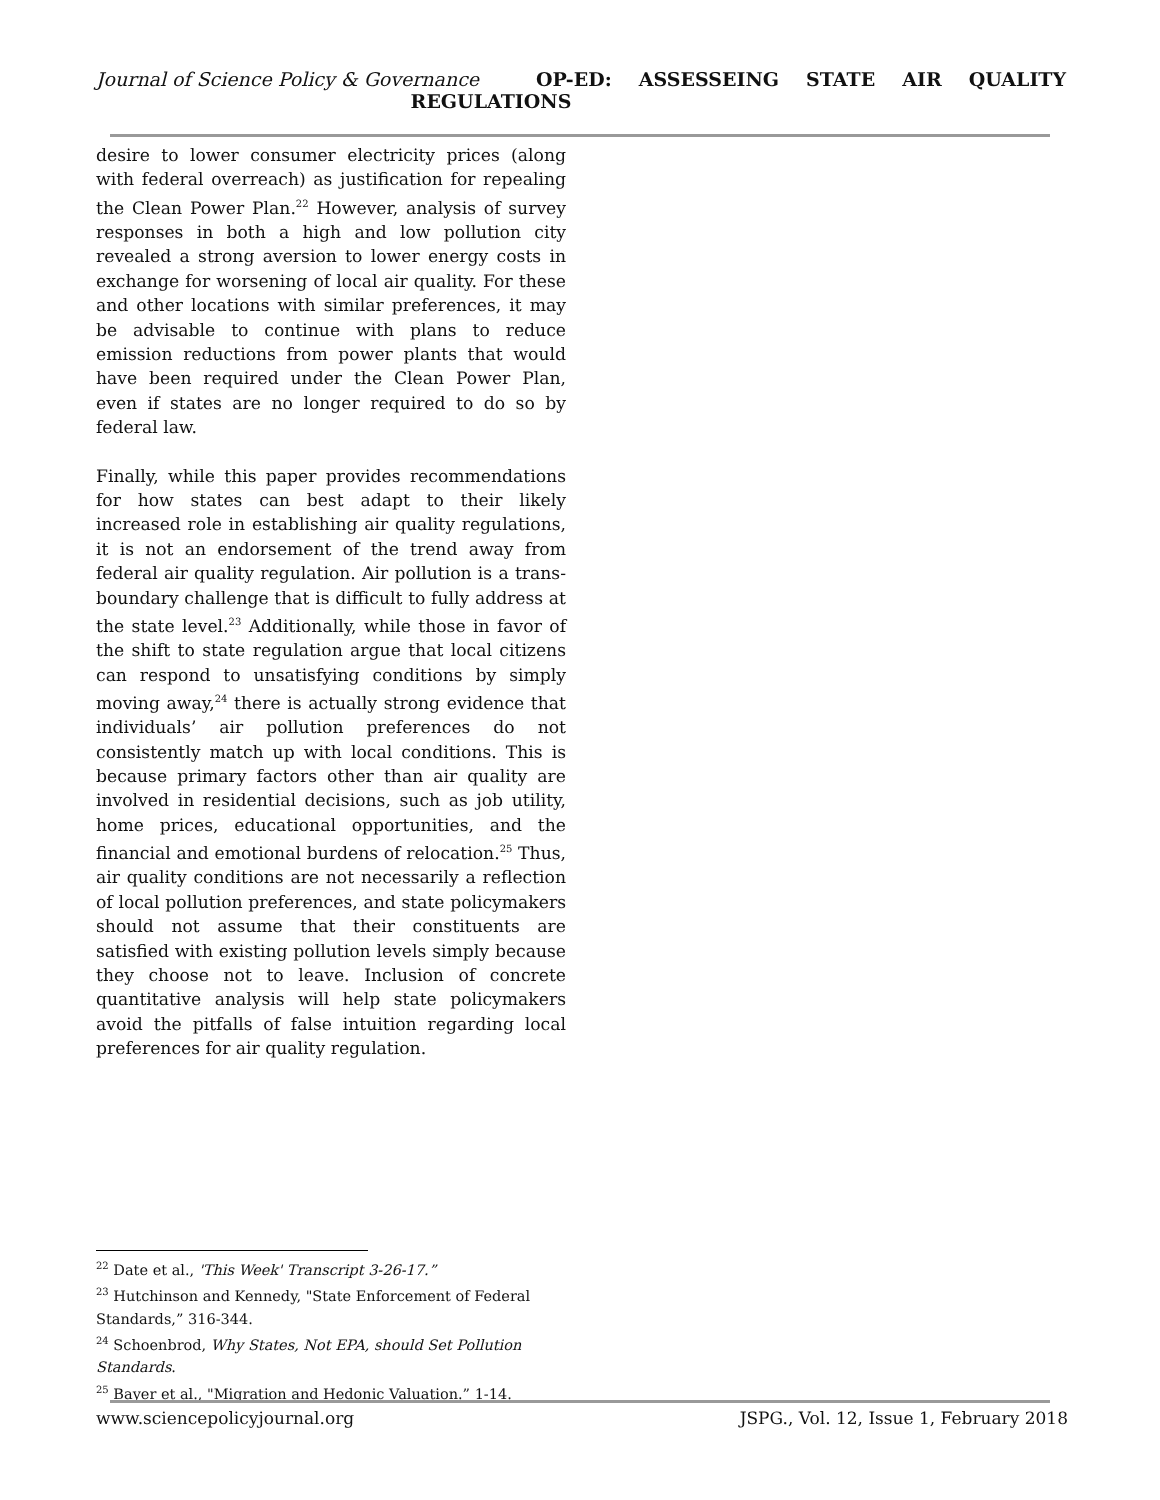Journal of Science Policy & Governance
OP-ED: ASSESSEING STATE AIR QUALITY
REGULATIONS
desire to lower consumer electricity prices (along with federal overreach) as justification for repealing the Clean Power Plan.<sup>22</sup> However, analysis of survey responses in both a high and low pollution city revealed a strong aversion to lower energy costs in exchange for worsening of local air quality. For these and other locations with similar preferences, it may be advisable to continue with plans to reduce emission reductions from power plants that would have been required under the Clean Power Plan, even if states are no longer required to do so by federal law.
Finally, while this paper provides recommendations for how states can best adapt to their likely increased role in establishing air quality regulations, it is not an endorsement of the trend away from federal air quality regulation. Air pollution is a trans-boundary challenge that is difficult to fully address at the state level.<sup>23</sup> Additionally, while those in favor of the shift to state regulation argue that local citizens can respond to unsatisfying conditions by simply moving away,<sup>24</sup> there is actually strong evidence that individuals’ air pollution preferences do not consistently match up with local conditions. This is because primary factors other than air quality are involved in residential decisions, such as job utility, home prices, educational opportunities, and the financial and emotional burdens of relocation.<sup>25</sup> Thus, air quality conditions are not necessarily a reflection of local pollution preferences, and state policymakers should not assume that their constituents are satisfied with existing pollution levels simply because they choose not to leave. Inclusion of concrete quantitative analysis will help state policymakers avoid the pitfalls of false intuition regarding local preferences for air quality regulation.
<sup>22</sup> Date et al., 'This Week' Transcript 3-26-17.”
<sup>23</sup> Hutchinson and Kennedy, "State Enforcement of Federal Standards,” 316-344.
<sup>24</sup> Schoenbrod, Why States, Not EPA, should Set Pollution Standards.
<sup>25</sup> Bayer et al., "Migration and Hedonic Valuation.” 1-14.
www.sciencepolicyjournal.org JSPG., Vol. 12, Issue 1, February 2018